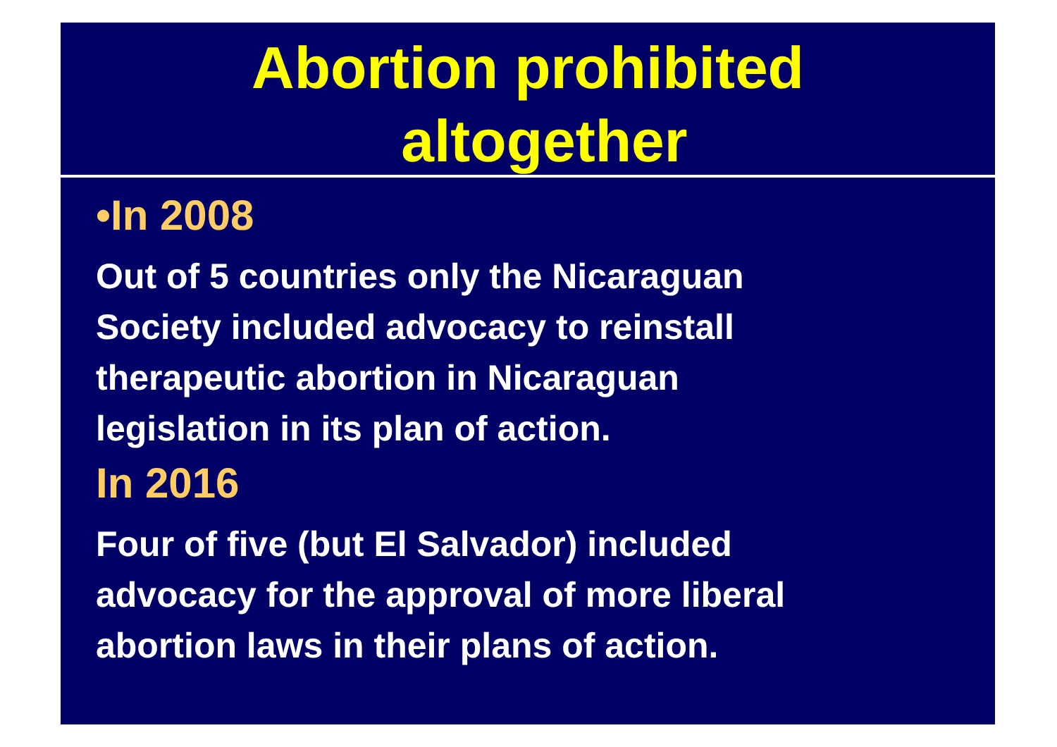Abortion prohibited
altogether
•In 2008
Out of 5 countries only the Nicaraguan
Society included advocacy to reinstall
therapeutic abortion in Nicaraguan
legislation in its plan of action.
In 2016
Four of five (but El Salvador) included
advocacy for the approval of more liberal
abortion laws in their plans of action.